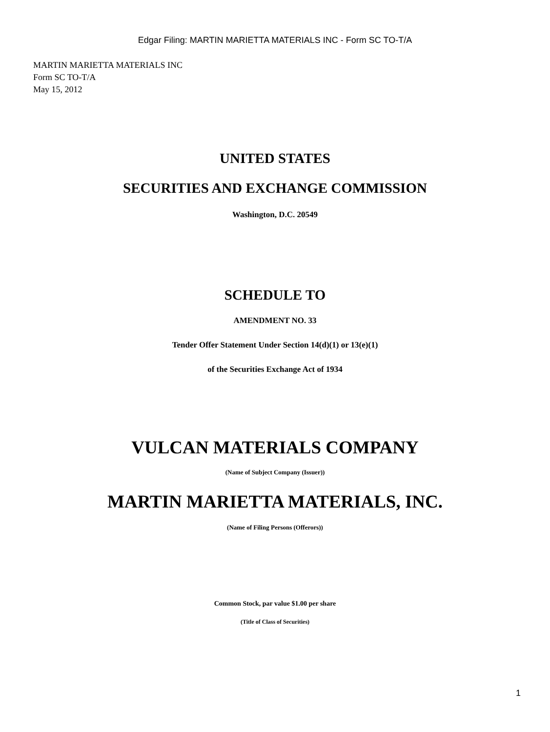Edgar Filing: MARTIN MARIETTA MATERIALS INC - Form SC TO-T/A
MARTIN MARIETTA MATERIALS INC
Form SC TO-T/A
May 15, 2012
UNITED STATES
SECURITIES AND EXCHANGE COMMISSION
Washington, D.C. 20549
SCHEDULE TO
AMENDMENT NO. 33
Tender Offer Statement Under Section 14(d)(1) or 13(e)(1)
of the Securities Exchange Act of 1934
VULCAN MATERIALS COMPANY
(Name of Subject Company (Issuer))
MARTIN MARIETTA MATERIALS, INC.
(Name of Filing Persons (Offerors))
Common Stock, par value $1.00 per share
(Title of Class of Securities)
1